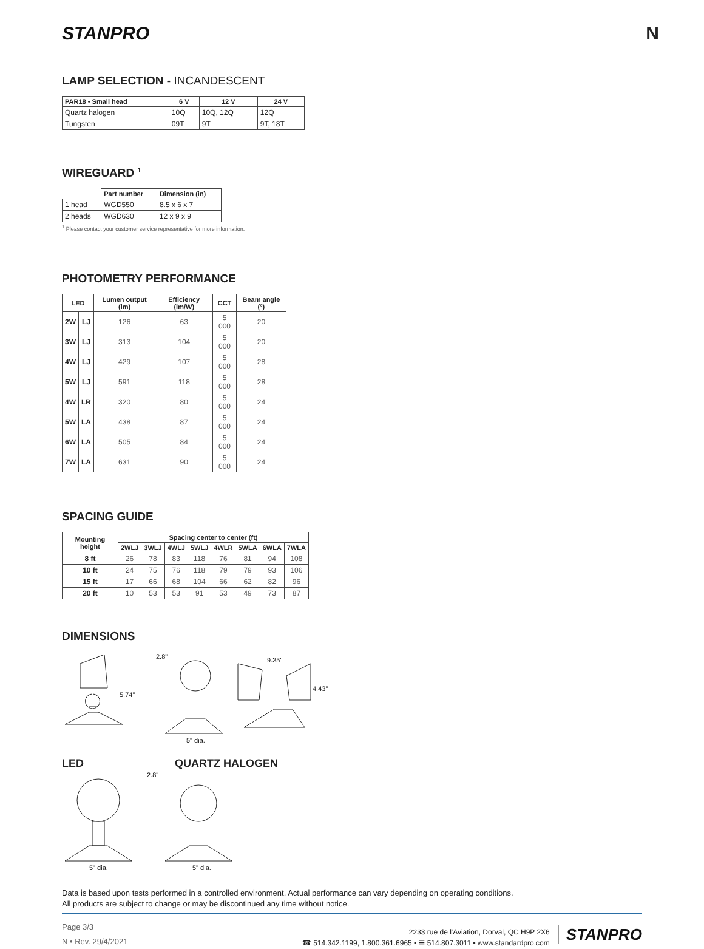STANPRO N
LAMP SELECTION - INCANDESCENT
| PAR18 • Small head | 6 V | 12 V | 24 V |
| --- | --- | --- | --- |
| Quartz halogen | 10Q | 10Q, 12Q | 12Q |
| Tungsten | 09T | 9T | 9T, 18T |
WIREGUARD <sup>1</sup>
| | Part number | Dimension (in) |
| 1 head | WGD550 | 8.5 x 6 x 7 |
| 2 heads | WGD630 | 12 x 9 x 9 |
<sup>1</sup> Please contact your customer service representative for more information.
PHOTOMETRY PERFORMANCE
| LED | | Lumen output (lm) | Efficiency (lm/W) | CCT | Beam angle (°) |
| --- | --- | --- | --- | --- | --- |
| 2W | LJ | 126 | 63 | 5 000 | 20 |
| 3W | LJ | 313 | 104 | 5 000 | 20 |
| 4W | LJ | 429 | 107 | 5 000 | 28 |
| 5W | LJ | 591 | 118 | 5 000 | 28 |
| 4W | LR | 320 | 80 | 5 000 | 24 |
| 5W | LA | 438 | 87 | 5 000 | 24 |
| 6W | LA | 505 | 84 | 5 000 | 24 |
| 7W | LA | 631 | 90 | 5 000 | 24 |
SPACING GUIDE
| Mounting height | Spacing center to center (ft) | | | | | | | |
| --- | --- | --- | --- | --- | --- | --- | --- | --- |
| | 2WLJ | 3WLJ | 4WLJ | 5WLJ | 4WLR | 5WLA | 6WLA | 7WLA |
| 8 ft | 26 | 78 | 83 | 118 | 76 | 81 | 94 | 108 |
| 10 ft | 24 | 75 | 76 | 118 | 79 | 79 | 93 | 106 |
| 15 ft | 17 | 66 | 68 | 104 | 66 | 62 | 82 | 96 |
| 20 ft | 10 | 53 | 53 | 91 | 53 | 49 | 73 | 87 |
DIMENSIONS
5.74"
2.8"
5" dia.
9.35"
4.43"
LED QUARTZ HALOGEN
2.8"
5" dia.
5" dia.
Data is based upon tests performed in a controlled environment. Actual performance can vary depending on operating conditions.
All products are subject to change or may be discontinued any time without notice.
Page 3/3
N • Rev. 29/4/2021
2233 rue de l'Aviation, Dorval, QC H9P 2X6
☎ 514.342.1199, 1.800.361.6965 • ☰ 514.807.3011 • www.standardpro.com
STANPRO